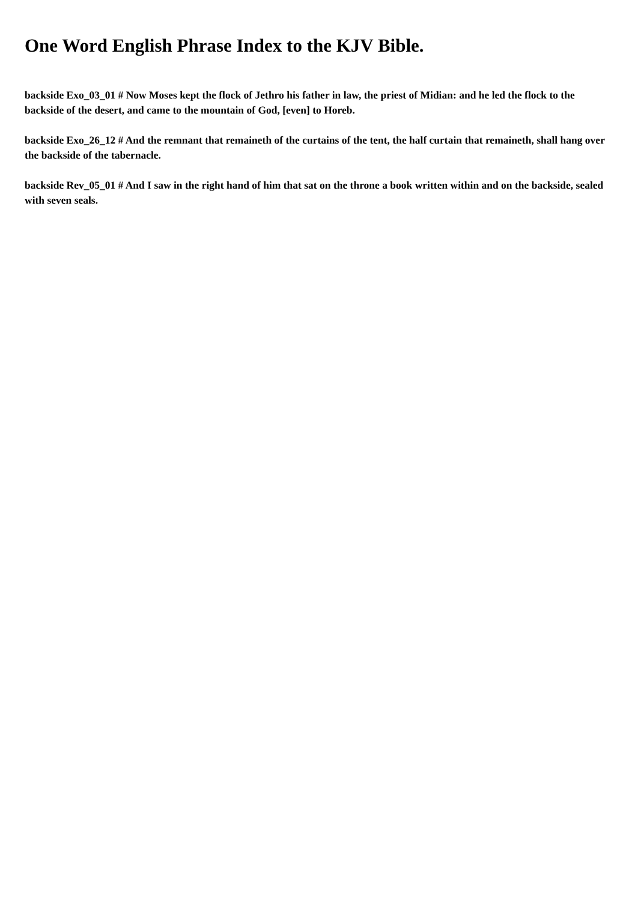One Word English Phrase Index to the KJV Bible.
backside Exo_03_01 # Now Moses kept the flock of Jethro his father in law, the priest of Midian: and he led the flock to the backside of the desert, and came to the mountain of God, [even] to Horeb.
backside Exo_26_12 # And the remnant that remaineth of the curtains of the tent, the half curtain that remaineth, shall hang over the backside of the tabernacle.
backside Rev_05_01 # And I saw in the right hand of him that sat on the throne a book written within and on the backside, sealed with seven seals.